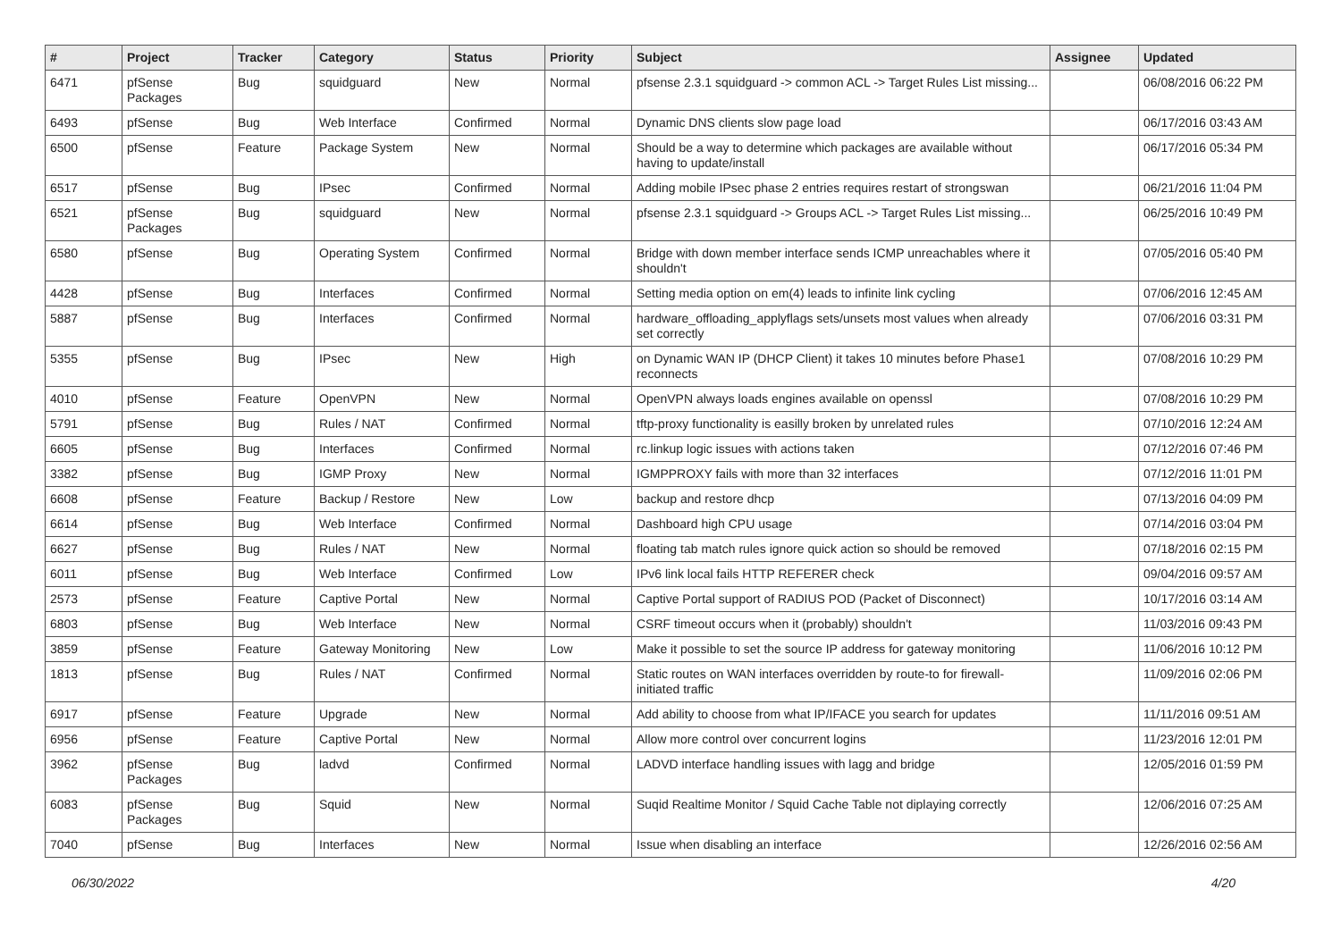| # | Project | Tracker | Category | Status | Priority | Subject | Assignee | Updated |
| --- | --- | --- | --- | --- | --- | --- | --- | --- |
| 6471 | pfSense Packages | Bug | squidguard | New | Normal | pfsense 2.3.1 squidguard -> common ACL -> Target Rules List missing... | | 06/08/2016 06:22 PM |
| 6493 | pfSense | Bug | Web Interface | Confirmed | Normal | Dynamic DNS clients slow page load | | 06/17/2016 03:43 AM |
| 6500 | pfSense | Feature | Package System | New | Normal | Should be a way to determine which packages are available without having to update/install | | 06/17/2016 05:34 PM |
| 6517 | pfSense | Bug | IPsec | Confirmed | Normal | Adding mobile IPsec phase 2 entries requires restart of strongswan | | 06/21/2016 11:04 PM |
| 6521 | pfSense Packages | Bug | squidguard | New | Normal | pfsense 2.3.1 squidguard -> Groups ACL -> Target Rules List missing... | | 06/25/2016 10:49 PM |
| 6580 | pfSense | Bug | Operating System | Confirmed | Normal | Bridge with down member interface sends ICMP unreachables where it shouldn't | | 07/05/2016 05:40 PM |
| 4428 | pfSense | Bug | Interfaces | Confirmed | Normal | Setting media option on em(4) leads to infinite link cycling | | 07/06/2016 12:45 AM |
| 5887 | pfSense | Bug | Interfaces | Confirmed | Normal | hardware_offloading_applyflags sets/unsets most values when already set correctly | | 07/06/2016 03:31 PM |
| 5355 | pfSense | Bug | IPsec | New | High | on Dynamic WAN IP (DHCP Client) it takes 10 minutes before Phase1 reconnects | | 07/08/2016 10:29 PM |
| 4010 | pfSense | Feature | OpenVPN | New | Normal | OpenVPN always loads engines available on openssl | | 07/08/2016 10:29 PM |
| 5791 | pfSense | Bug | Rules / NAT | Confirmed | Normal | tftp-proxy functionality is easilly broken by unrelated rules | | 07/10/2016 12:24 AM |
| 6605 | pfSense | Bug | Interfaces | Confirmed | Normal | rc.linkup logic issues with actions taken | | 07/12/2016 07:46 PM |
| 3382 | pfSense | Bug | IGMP Proxy | New | Normal | IGMPPROXY fails with more than 32 interfaces | | 07/12/2016 11:01 PM |
| 6608 | pfSense | Feature | Backup / Restore | New | Low | backup and restore dhcp | | 07/13/2016 04:09 PM |
| 6614 | pfSense | Bug | Web Interface | Confirmed | Normal | Dashboard high CPU usage | | 07/14/2016 03:04 PM |
| 6627 | pfSense | Bug | Rules / NAT | New | Normal | floating tab match rules ignore quick action so should be removed | | 07/18/2016 02:15 PM |
| 6011 | pfSense | Bug | Web Interface | Confirmed | Low | IPv6 link local fails HTTP REFERER check | | 09/04/2016 09:57 AM |
| 2573 | pfSense | Feature | Captive Portal | New | Normal | Captive Portal support of RADIUS POD (Packet of Disconnect) | | 10/17/2016 03:14 AM |
| 6803 | pfSense | Bug | Web Interface | New | Normal | CSRF timeout occurs when it (probably) shouldn't | | 11/03/2016 09:43 PM |
| 3859 | pfSense | Feature | Gateway Monitoring | New | Low | Make it possible to set the source IP address for gateway monitoring | | 11/06/2016 10:12 PM |
| 1813 | pfSense | Bug | Rules / NAT | Confirmed | Normal | Static routes on WAN interfaces overridden by route-to for firewall-initiated traffic | | 11/09/2016 02:06 PM |
| 6917 | pfSense | Feature | Upgrade | New | Normal | Add ability to choose from what IP/IFACE you search for updates | | 11/11/2016 09:51 AM |
| 6956 | pfSense | Feature | Captive Portal | New | Normal | Allow more control over concurrent logins | | 11/23/2016 12:01 PM |
| 3962 | pfSense Packages | Bug | ladvd | Confirmed | Normal | LADVD interface handling issues with lagg and bridge | | 12/05/2016 01:59 PM |
| 6083 | pfSense Packages | Bug | Squid | New | Normal | Suqid Realtime Monitor / Squid Cache Table not diplaying correctly | | 12/06/2016 07:25 AM |
| 7040 | pfSense | Bug | Interfaces | New | Normal | Issue when disabling an interface | | 12/26/2016 02:56 AM |
06/30/2022 4/20